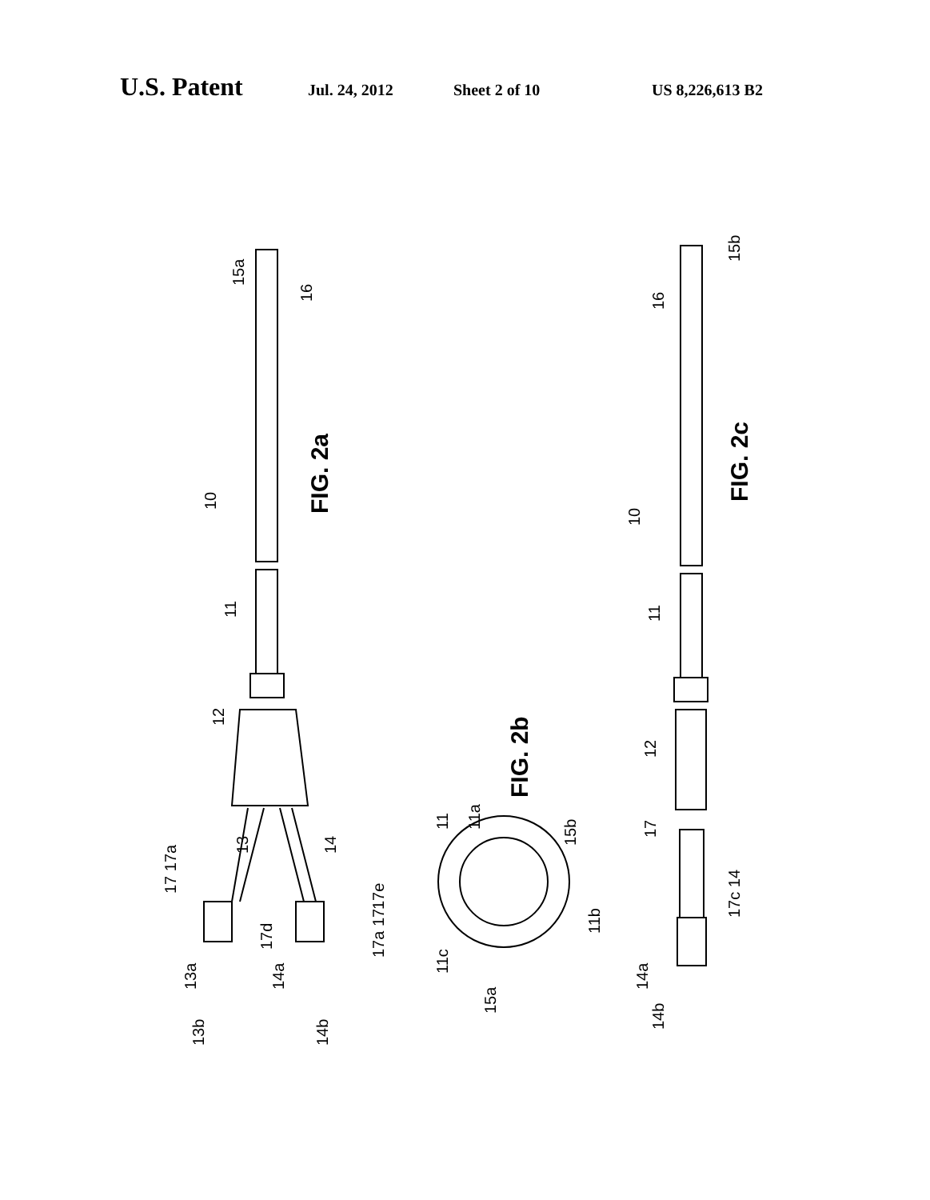U.S. Patent
Jul. 24, 2012 Sheet 2 of 10 US 8,226,613 B2
FIG. 2a
FIG. 2b
FIG. 2c
15a
16
10
11
12
13
14
17 17a
17e
13a
13b
14a
14b
17a 17
17d
11
11a
15b
11b
11c
15a
15b
16
10
11
12
17
17c 14
14a
14b